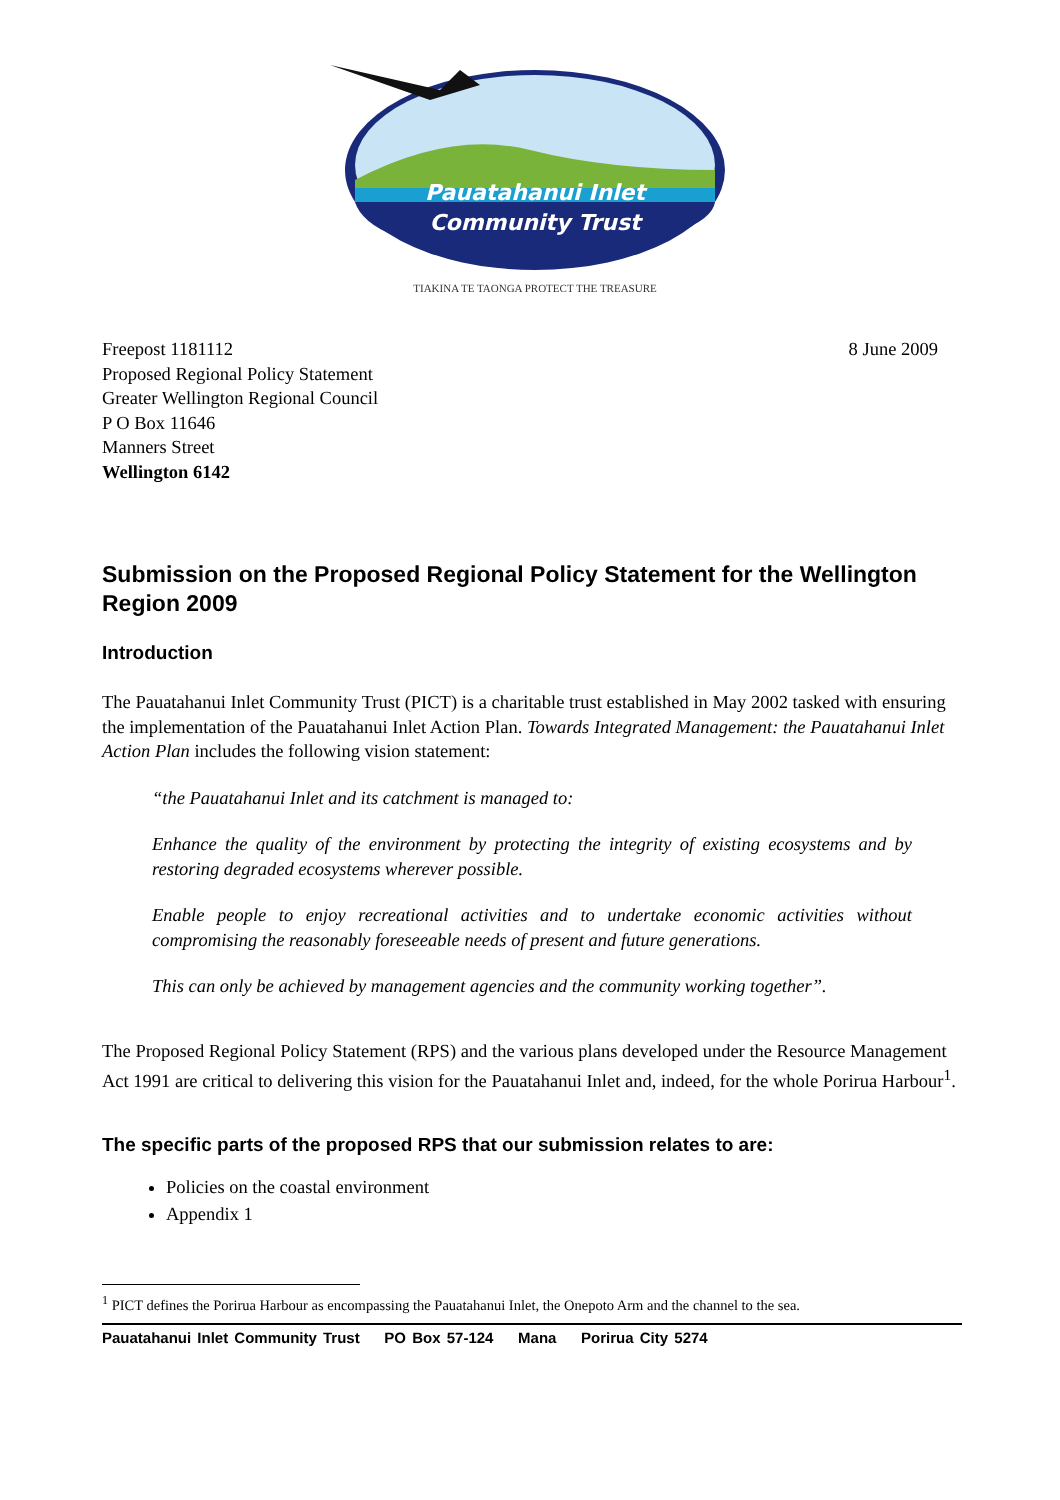Pauatahanui Inlet
Community Trust
TIAKINA TE TAONGA PROTECT THE TREASURE
Freepost 1181112
Proposed Regional Policy Statement
Greater Wellington Regional Council
P O Box 11646
Manners Street
Wellington 6142
8 June 2009
Submission on the Proposed Regional Policy Statement for the Wellington Region 2009
Introduction
The Pauatahanui Inlet Community Trust (PICT) is a charitable trust established in May 2002 tasked with ensuring the implementation of the Pauatahanui Inlet Action Plan. Towards Integrated Management: the Pauatahanui Inlet Action Plan includes the following vision statement:
“the Pauatahanui Inlet and its catchment is managed to:
Enhance the quality of the environment by protecting the integrity of existing ecosystems and by restoring degraded ecosystems wherever possible.
Enable people to enjoy recreational activities and to undertake economic activities without compromising the reasonably foreseeable needs of present and future generations.
This can only be achieved by management agencies and the community working together”.
The Proposed Regional Policy Statement (RPS) and the various plans developed under the Resource Management Act 1991 are critical to delivering this vision for the Pauatahanui Inlet and, indeed, for the whole Porirua Harbour<sup>1</sup>.
The specific parts of the proposed RPS that our submission relates to are:
Policies on the coastal environment
Appendix 1
<sup>1</sup> PICT defines the Porirua Harbour as encompassing the Pauatahanui Inlet, the Onepoto Arm and the channel to the sea.
Pauatahanui Inlet Community Trust PO Box 57-124 Mana Porirua City 5274